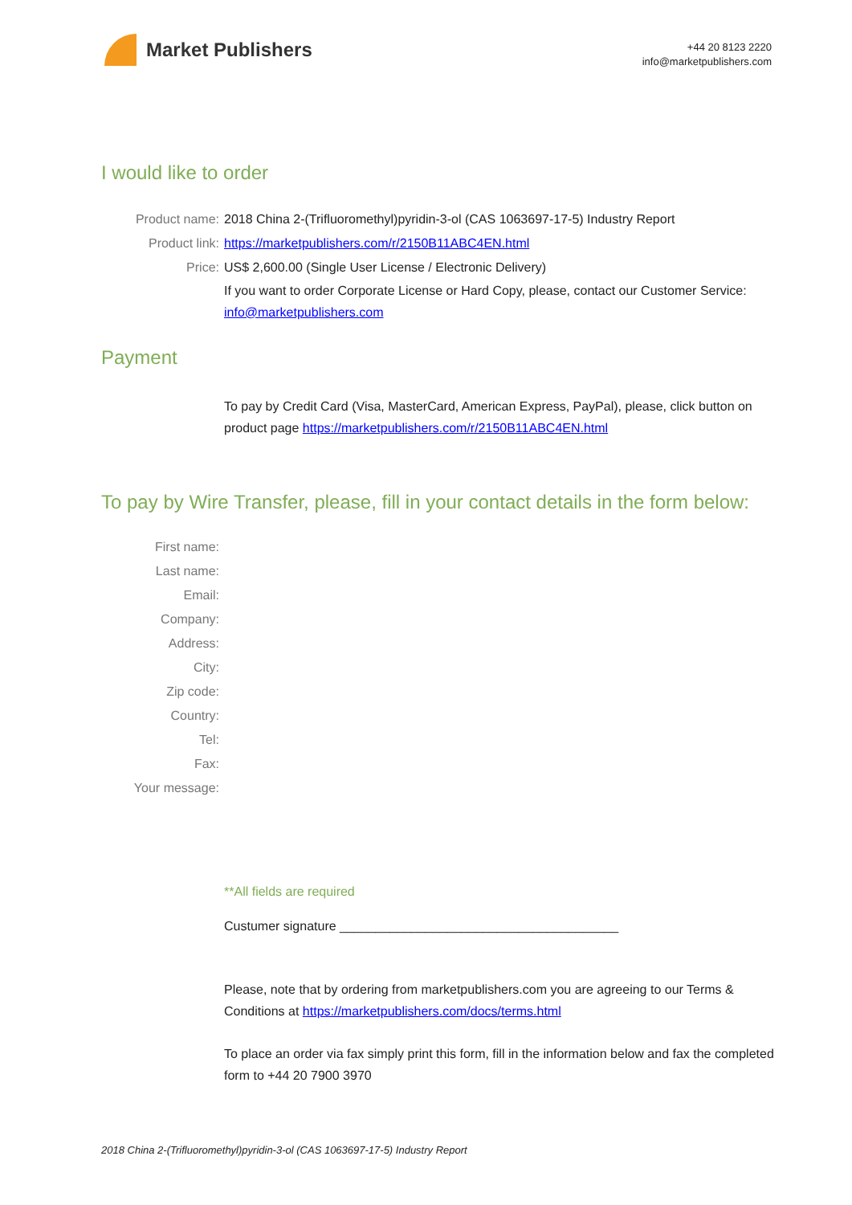Market Publishers
+44 20 8123 2220
info@marketpublishers.com
I would like to order
Product name: 2018 China 2-(Trifluoromethyl)pyridin-3-ol (CAS 1063697-17-5) Industry Report
Product link: https://marketpublishers.com/r/2150B11ABC4EN.html
Price: US$ 2,600.00 (Single User License / Electronic Delivery)
If you want to order Corporate License or Hard Copy, please, contact our Customer Service:
info@marketpublishers.com
Payment
To pay by Credit Card (Visa, MasterCard, American Express, PayPal), please, click button on product page https://marketpublishers.com/r/2150B11ABC4EN.html
To pay by Wire Transfer, please, fill in your contact details in the form below:
First name:
Last name:
Email:
Company:
Address:
City:
Zip code:
Country:
Tel:
Fax:
Your message:
**All fields are required
Custumer signature _______________________________________
Please, note that by ordering from marketpublishers.com you are agreeing to our Terms & Conditions at https://marketpublishers.com/docs/terms.html
To place an order via fax simply print this form, fill in the information below and fax the completed form to +44 20 7900 3970
2018 China 2-(Trifluoromethyl)pyridin-3-ol (CAS 1063697-17-5) Industry Report